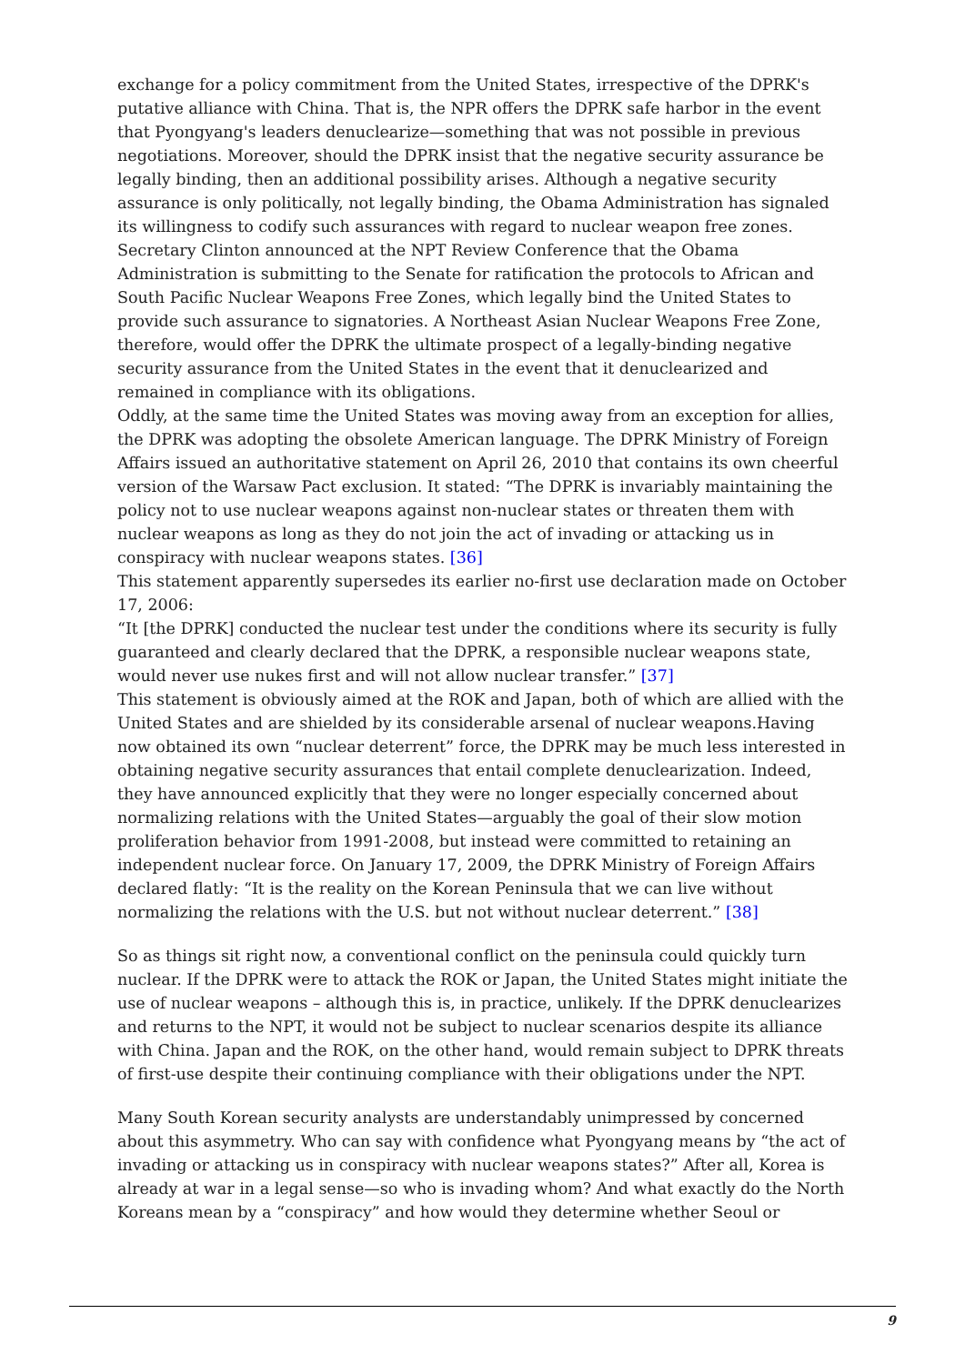exchange for a policy commitment from the United States, irrespective of the DPRK's putative alliance with China. That is, the NPR offers the DPRK safe harbor in the event that Pyongyang's leaders denuclearize—something that was not possible in previous negotiations. Moreover, should the DPRK insist that the negative security assurance be legally binding, then an additional possibility arises. Although a negative security assurance is only politically, not legally binding, the Obama Administration has signaled its willingness to codify such assurances with regard to nuclear weapon free zones. Secretary Clinton announced at the NPT Review Conference that the Obama Administration is submitting to the Senate for ratification the protocols to African and South Pacific Nuclear Weapons Free Zones, which legally bind the United States to provide such assurance to signatories. A Northeast Asian Nuclear Weapons Free Zone, therefore, would offer the DPRK the ultimate prospect of a legally-binding negative security assurance from the United States in the event that it denuclearized and remained in compliance with its obligations.
Oddly, at the same time the United States was moving away from an exception for allies, the DPRK was adopting the obsolete American language. The DPRK Ministry of Foreign Affairs issued an authoritative statement on April 26, 2010 that contains its own cheerful version of the Warsaw Pact exclusion. It stated: “The DPRK is invariably maintaining the policy not to use nuclear weapons against non-nuclear states or threaten them with nuclear weapons as long as they do not join the act of invading or attacking us in conspiracy with nuclear weapons states. [36]
This statement apparently supersedes its earlier no-first use declaration made on October 17, 2006:
“It [the DPRK] conducted the nuclear test under the conditions where its security is fully guaranteed and clearly declared that the DPRK, a responsible nuclear weapons state, would never use nukes first and will not allow nuclear transfer.” [37]
This statement is obviously aimed at the ROK and Japan, both of which are allied with the United States and are shielded by its considerable arsenal of nuclear weapons.Having now obtained its own “nuclear deterrent” force, the DPRK may be much less interested in obtaining negative security assurances that entail complete denuclearization. Indeed, they have announced explicitly that they were no longer especially concerned about normalizing relations with the United States—arguably the goal of their slow motion proliferation behavior from 1991-2008, but instead were committed to retaining an independent nuclear force. On January 17, 2009, the DPRK Ministry of Foreign Affairs declared flatly: “It is the reality on the Korean Peninsula that we can live without normalizing the relations with the U.S. but not without nuclear deterrent.” [38]
So as things sit right now, a conventional conflict on the peninsula could quickly turn nuclear. If the DPRK were to attack the ROK or Japan, the United States might initiate the use of nuclear weapons – although this is, in practice, unlikely. If the DPRK denuclearizes and returns to the NPT, it would not be subject to nuclear scenarios despite its alliance with China. Japan and the ROK, on the other hand, would remain subject to DPRK threats of first-use despite their continuing compliance with their obligations under the NPT.
Many South Korean security analysts are understandably unimpressed by concerned about this asymmetry. Who can say with confidence what Pyongyang means by “the act of invading or attacking us in conspiracy with nuclear weapons states?” After all, Korea is already at war in a legal sense—so who is invading whom? And what exactly do the North Koreans mean by a “conspiracy” and how would they determine whether Seoul or
9